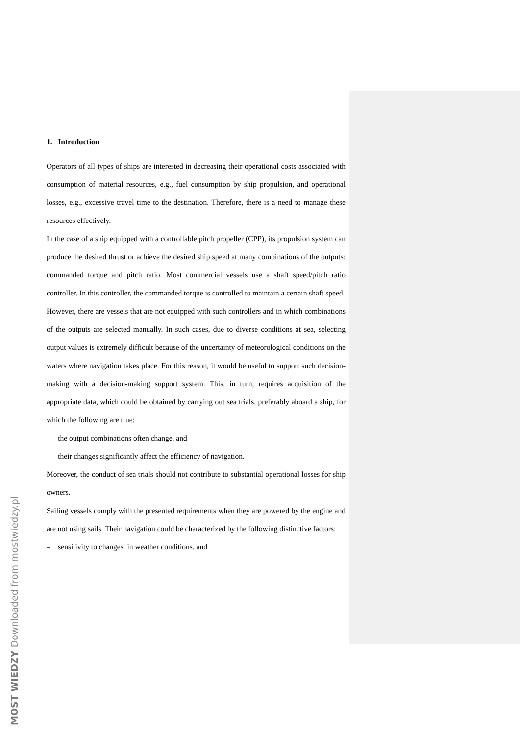1. Introduction
Operators of all types of ships are interested in decreasing their operational costs associated with consumption of material resources, e.g., fuel consumption by ship propulsion, and operational losses, e.g., excessive travel time to the destination. Therefore, there is a need to manage these resources effectively.
In the case of a ship equipped with a controllable pitch propeller (CPP), its propulsion system can produce the desired thrust or achieve the desired ship speed at many combinations of the outputs: commanded torque and pitch ratio. Most commercial vessels use a shaft speed/pitch ratio controller. In this controller, the commanded torque is controlled to maintain a certain shaft speed.
However, there are vessels that are not equipped with such controllers and in which combinations of the outputs are selected manually. In such cases, due to diverse conditions at sea, selecting output values is extremely difficult because of the uncertainty of meteorological conditions on the waters where navigation takes place. For this reason, it would be useful to support such decision-making with a decision-making support system. This, in turn, requires acquisition of the appropriate data, which could be obtained by carrying out sea trials, preferably aboard a ship, for which the following are true:
– the output combinations often change, and
– their changes significantly affect the efficiency of navigation.
Moreover, the conduct of sea trials should not contribute to substantial operational losses for ship owners.
Sailing vessels comply with the presented requirements when they are powered by the engine and are not using sails. Their navigation could be characterized by the following distinctive factors:
– sensitivity to changes in weather conditions, and
MOST WIEDZY Downloaded from mostwiedzy.pl